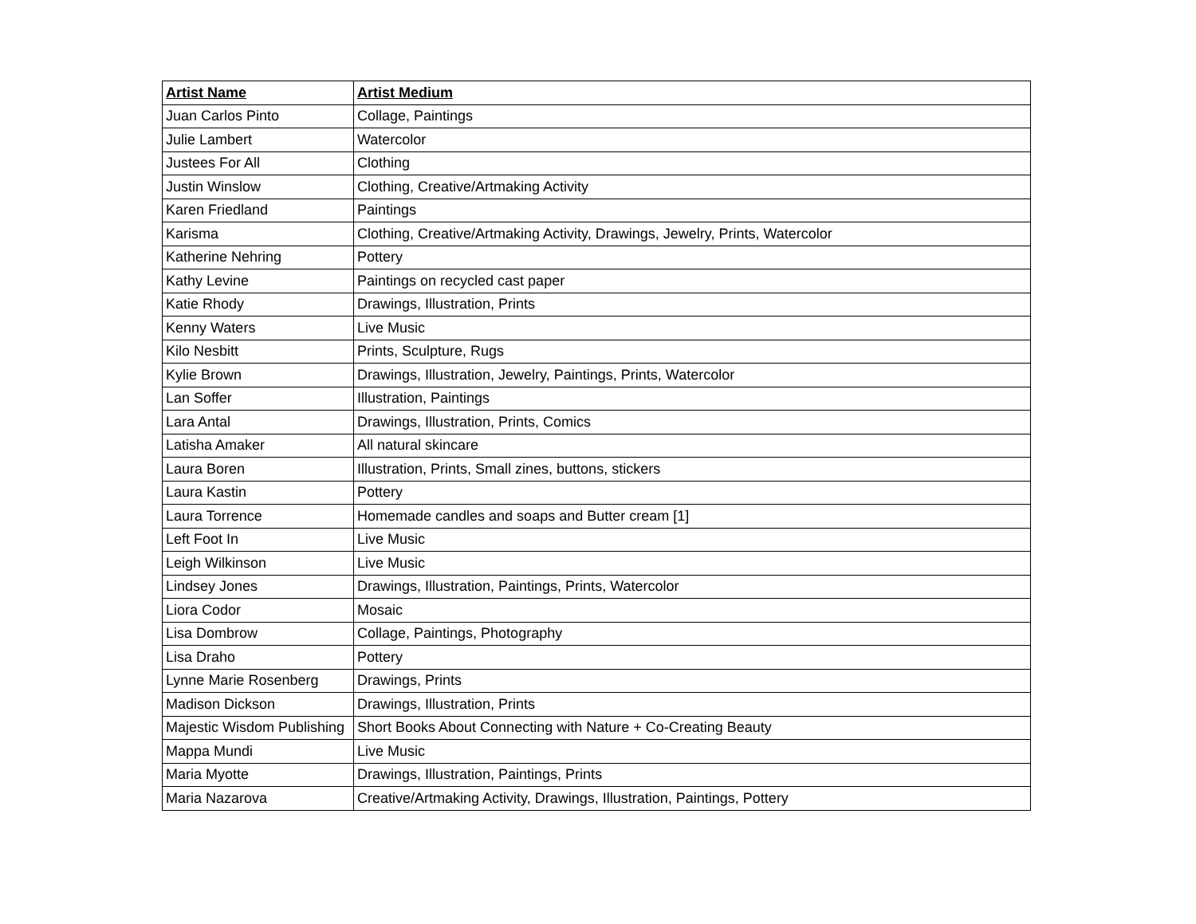| Artist Name | Artist Medium |
| --- | --- |
| Juan Carlos Pinto | Collage, Paintings |
| Julie Lambert | Watercolor |
| Justees For All | Clothing |
| Justin Winslow | Clothing, Creative/Artmaking Activity |
| Karen Friedland | Paintings |
| Karisma | Clothing, Creative/Artmaking Activity, Drawings, Jewelry, Prints, Watercolor |
| Katherine Nehring | Pottery |
| Kathy Levine | Paintings on recycled cast paper |
| Katie Rhody | Drawings, Illustration, Prints |
| Kenny Waters | Live Music |
| Kilo Nesbitt | Prints, Sculpture, Rugs |
| Kylie Brown | Drawings, Illustration, Jewelry, Paintings, Prints, Watercolor |
| Lan Soffer | Illustration, Paintings |
| Lara Antal | Drawings, Illustration, Prints, Comics |
| Latisha Amaker | All natural skincare |
| Laura Boren | Illustration, Prints, Small zines, buttons, stickers |
| Laura Kastin | Pottery |
| Laura Torrence | Homemade candles and soaps and Butter cream [1] |
| Left Foot In | Live Music |
| Leigh Wilkinson | Live Music |
| Lindsey Jones | Drawings, Illustration, Paintings, Prints, Watercolor |
| Liora Codor | Mosaic |
| Lisa Dombrow | Collage, Paintings, Photography |
| Lisa Draho | Pottery |
| Lynne Marie Rosenberg | Drawings, Prints |
| Madison Dickson | Drawings, Illustration, Prints |
| Majestic Wisdom Publishing | Short Books About Connecting with Nature + Co-Creating Beauty |
| Mappa Mundi | Live Music |
| Maria Myotte | Drawings, Illustration, Paintings, Prints |
| Maria Nazarova | Creative/Artmaking Activity, Drawings, Illustration, Paintings, Pottery |